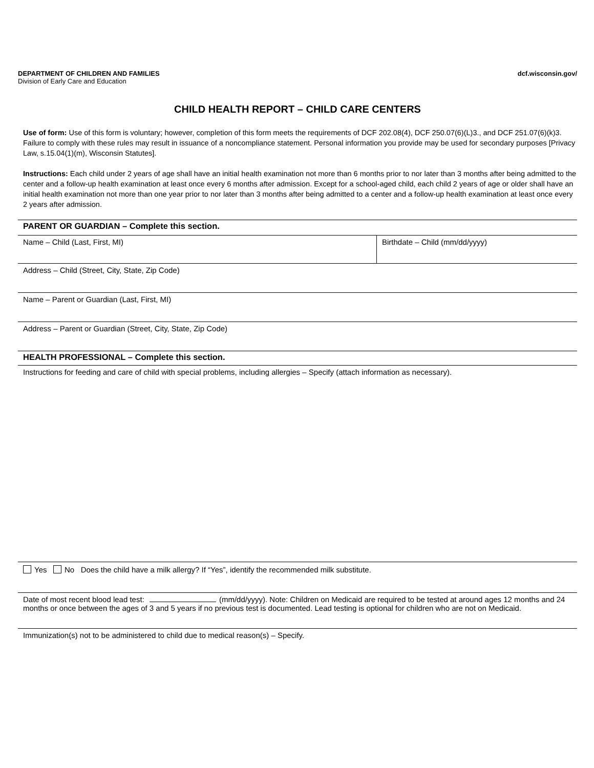DEPARTMENT OF CHILDREN AND FAMILIES
Division of Early Care and Education
dcf.wisconsin.gov/
CHILD HEALTH REPORT – CHILD CARE CENTERS
Use of form: Use of this form is voluntary; however, completion of this form meets the requirements of DCF 202.08(4), DCF 250.07(6)(L)3., and DCF 251.07(6)(k)3. Failure to comply with these rules may result in issuance of a noncompliance statement. Personal information you provide may be used for secondary purposes [Privacy Law, s.15.04(1)(m), Wisconsin Statutes].
Instructions: Each child under 2 years of age shall have an initial health examination not more than 6 months prior to nor later than 3 months after being admitted to the center and a follow-up health examination at least once every 6 months after admission. Except for a school-aged child, each child 2 years of age or older shall have an initial health examination not more than one year prior to nor later than 3 months after being admitted to a center and a follow-up health examination at least once every 2 years after admission.
PARENT OR GUARDIAN – Complete this section.
Name – Child (Last, First, MI) Birthdate – Child (mm/dd/yyyy)
Address – Child (Street, City, State, Zip Code)
Name – Parent or Guardian (Last, First, MI)
Address – Parent or Guardian (Street, City, State, Zip Code)
HEALTH PROFESSIONAL – Complete this section.
Instructions for feeding and care of child with special problems, including allergies – Specify (attach information as necessary).
Yes No Does the child have a milk allergy? If “Yes”, identify the recommended milk substitute.
Date of most recent blood lead test: (mm/dd/yyyy). Note: Children on Medicaid are required to be tested at around ages 12 months and 24 months or once between the ages of 3 and 5 years if no previous test is documented. Lead testing is optional for children who are not on Medicaid.
Immunization(s) not to be administered to child due to medical reason(s) – Specify.